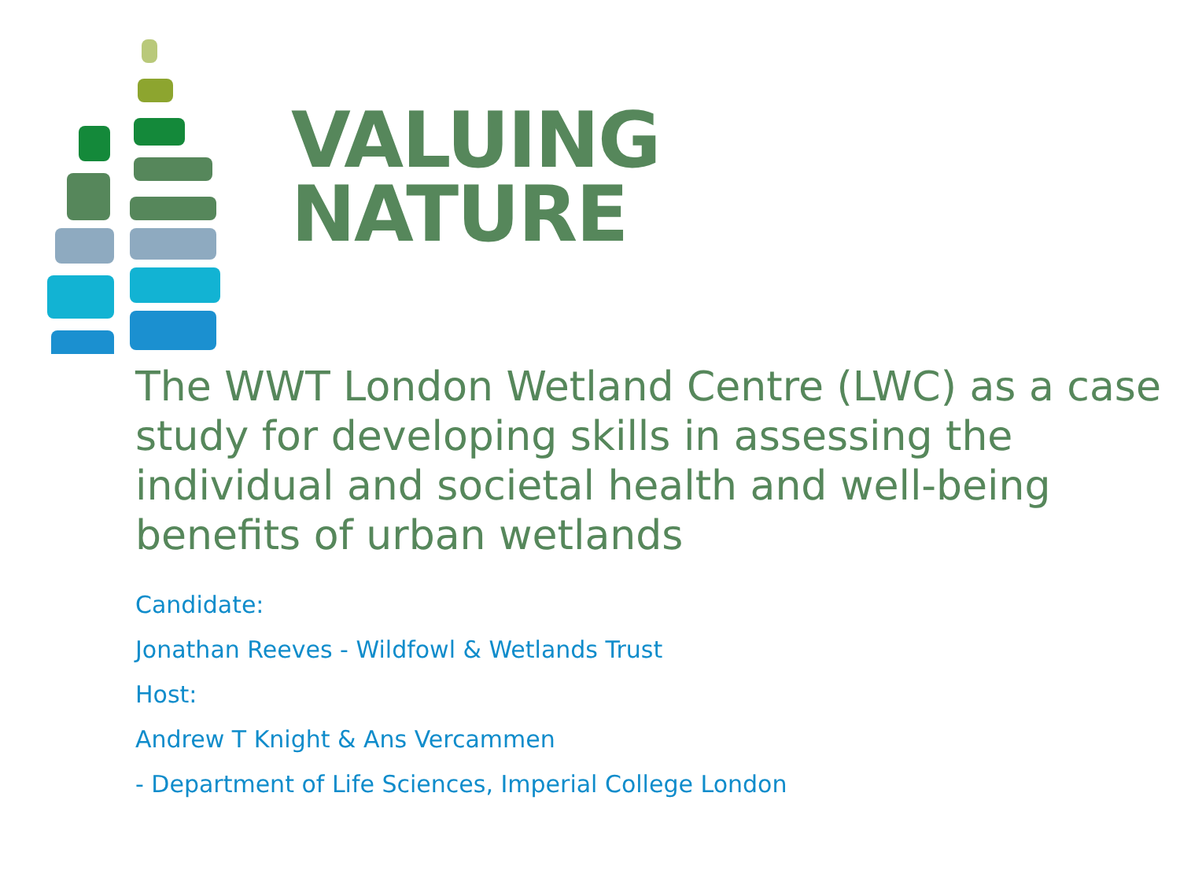VALUING
NATURE
The WWT London Wetland Centre (LWC) as a case study for developing skills in assessing the individual and societal health and well-being benefits of urban wetlands
Candidate:
Jonathan Reeves - Wildfowl & Wetlands Trust
Host:
Andrew T Knight & Ans Vercammen
- Department of Life Sciences, Imperial College London